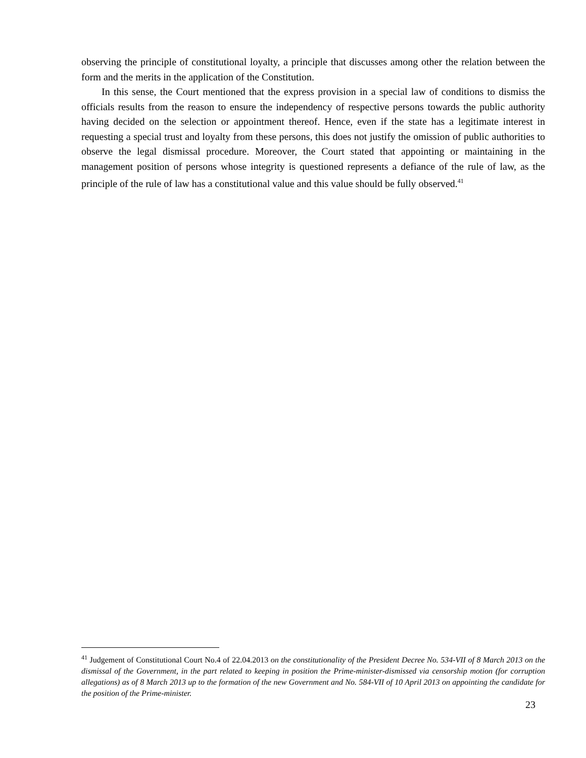observing the principle of constitutional loyalty, a principle that discusses among other the relation between the form and the merits in the application of the Constitution.
In this sense, the Court mentioned that the express provision in a special law of conditions to dismiss the officials results from the reason to ensure the independency of respective persons towards the public authority having decided on the selection or appointment thereof. Hence, even if the state has a legitimate interest in requesting a special trust and loyalty from these persons, this does not justify the omission of public authorities to observe the legal dismissal procedure. Moreover, the Court stated that appointing or maintaining in the management position of persons whose integrity is questioned represents a defiance of the rule of law, as the principle of the rule of law has a constitutional value and this value should be fully observed.<sup>41</sup>
<sup>41</sup> Judgement of Constitutional Court No.4 of 22.04.2013 on the constitutionality of the President Decree No. 534-VII of 8 March 2013 on the dismissal of the Government, in the part related to keeping in position the Prime-minister-dismissed via censorship motion (for corruption allegations) as of 8 March 2013 up to the formation of the new Government and No. 584-VII of 10 April 2013 on appointing the candidate for the position of the Prime-minister.
23